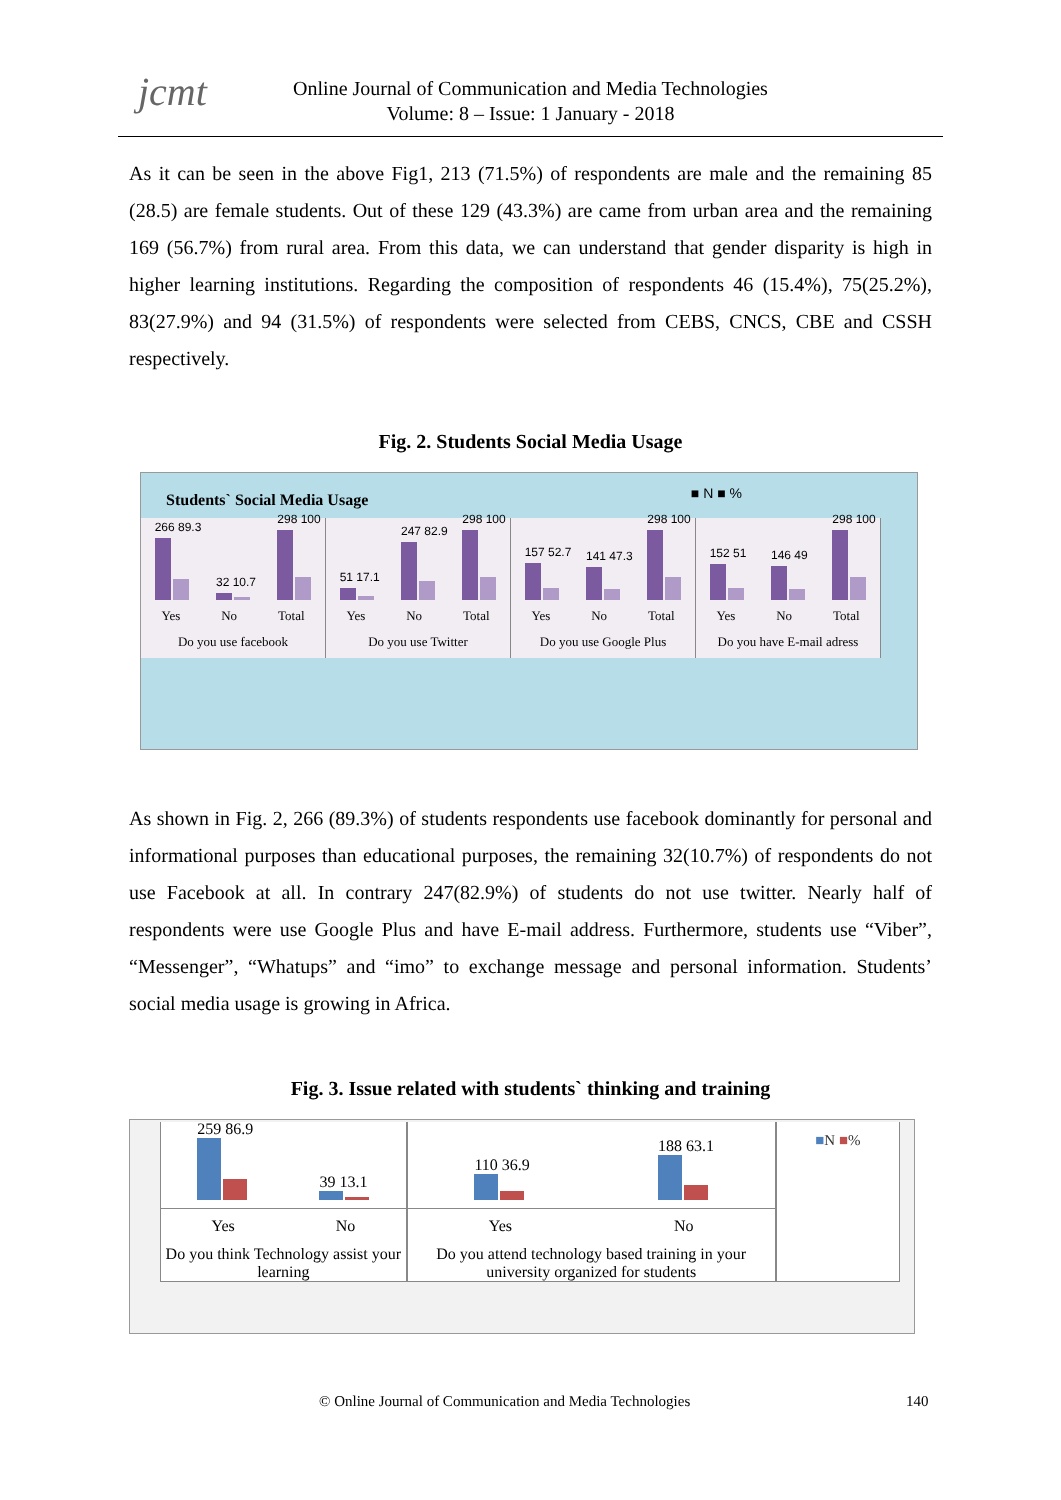jcmt
Online Journal of Communication and Media Technologies
Volume: 8 – Issue: 1 January - 2018
As it can be seen in the above Fig1, 213 (71.5%) of respondents are male and the remaining 85 (28.5) are female students. Out of these 129 (43.3%) are came from urban area and the remaining 169 (56.7%) from rural area. From this data, we can understand that gender disparity is high in higher learning institutions. Regarding the composition of respondents 46 (15.4%), 75(25.2%), 83(27.9%) and 94 (31.5%) of respondents were selected from CEBS, CNCS, CBE and CSSH respectively.
Fig. 2. Students Social Media Usage
Students` Social Media Usage ■ N ■ %
266 89.3
32 10.7
298 100
Yes No Total
Do you use facebook
51 17.1
247 82.9
298 100
Yes No Total
Do you use Twitter
157 52.7
141 47.3
298 100
Yes No Total
Do you use Google Plus
152 51
146 49
298 100
Yes No Total
Do you have E-mail adress
As shown in Fig. 2, 266 (89.3%) of students respondents use facebook dominantly for personal and informational purposes than educational purposes, the remaining 32(10.7%) of respondents do not use Facebook at all. In contrary 247(82.9%) of students do not use twitter. Nearly half of respondents were use Google Plus and have E-mail address. Furthermore, students use “Viber”, “Messenger”, “Whatups” and “imo” to exchange message and personal information. Students’ social media usage is growing in Africa.
Fig. 3. Issue related with students` thinking and training
259 86.9
39 13.1
Yes No
Do you think Technology assist your learning
110 36.9
188 63.1
Yes No
Do you attend technology based training in your university organized for students
■N ■%
© Online Journal of Communication and Media Technologies 140